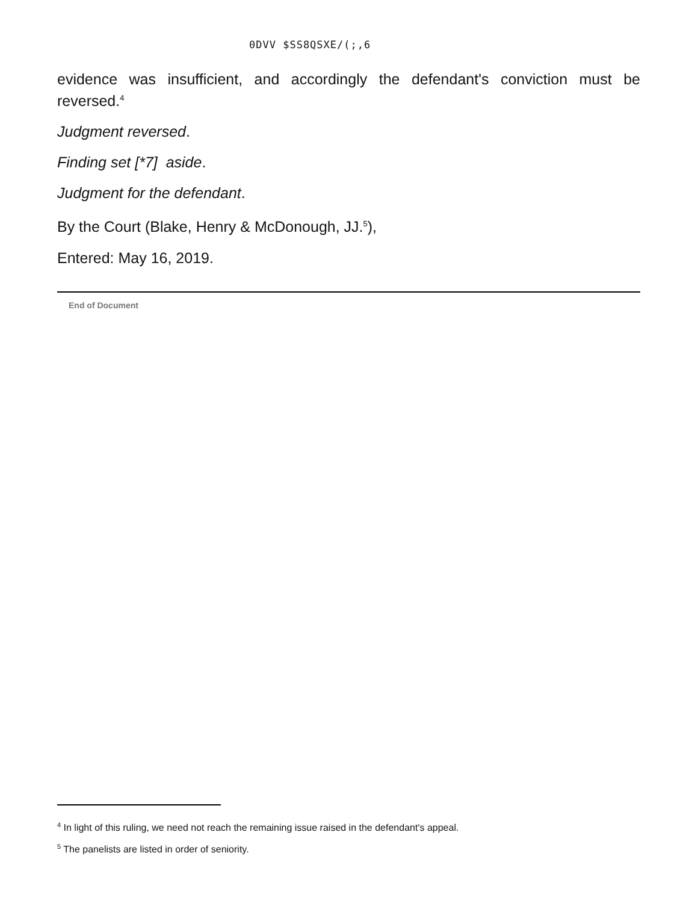0DVV $SS8QSXE/(;,6
evidence was insufficient, and accordingly the defendant's conviction must be reversed.<sup>4</sup>
Judgment reversed.
Finding set [*7] aside.
Judgment for the defendant.
By the Court (Blake, Henry & McDonough, JJ.<sup>5</sup>),
Entered: May 16, 2019.
End of Document
<sup>4</sup> In light of this ruling, we need not reach the remaining issue raised in the defendant's appeal.
<sup>5</sup> The panelists are listed in order of seniority.